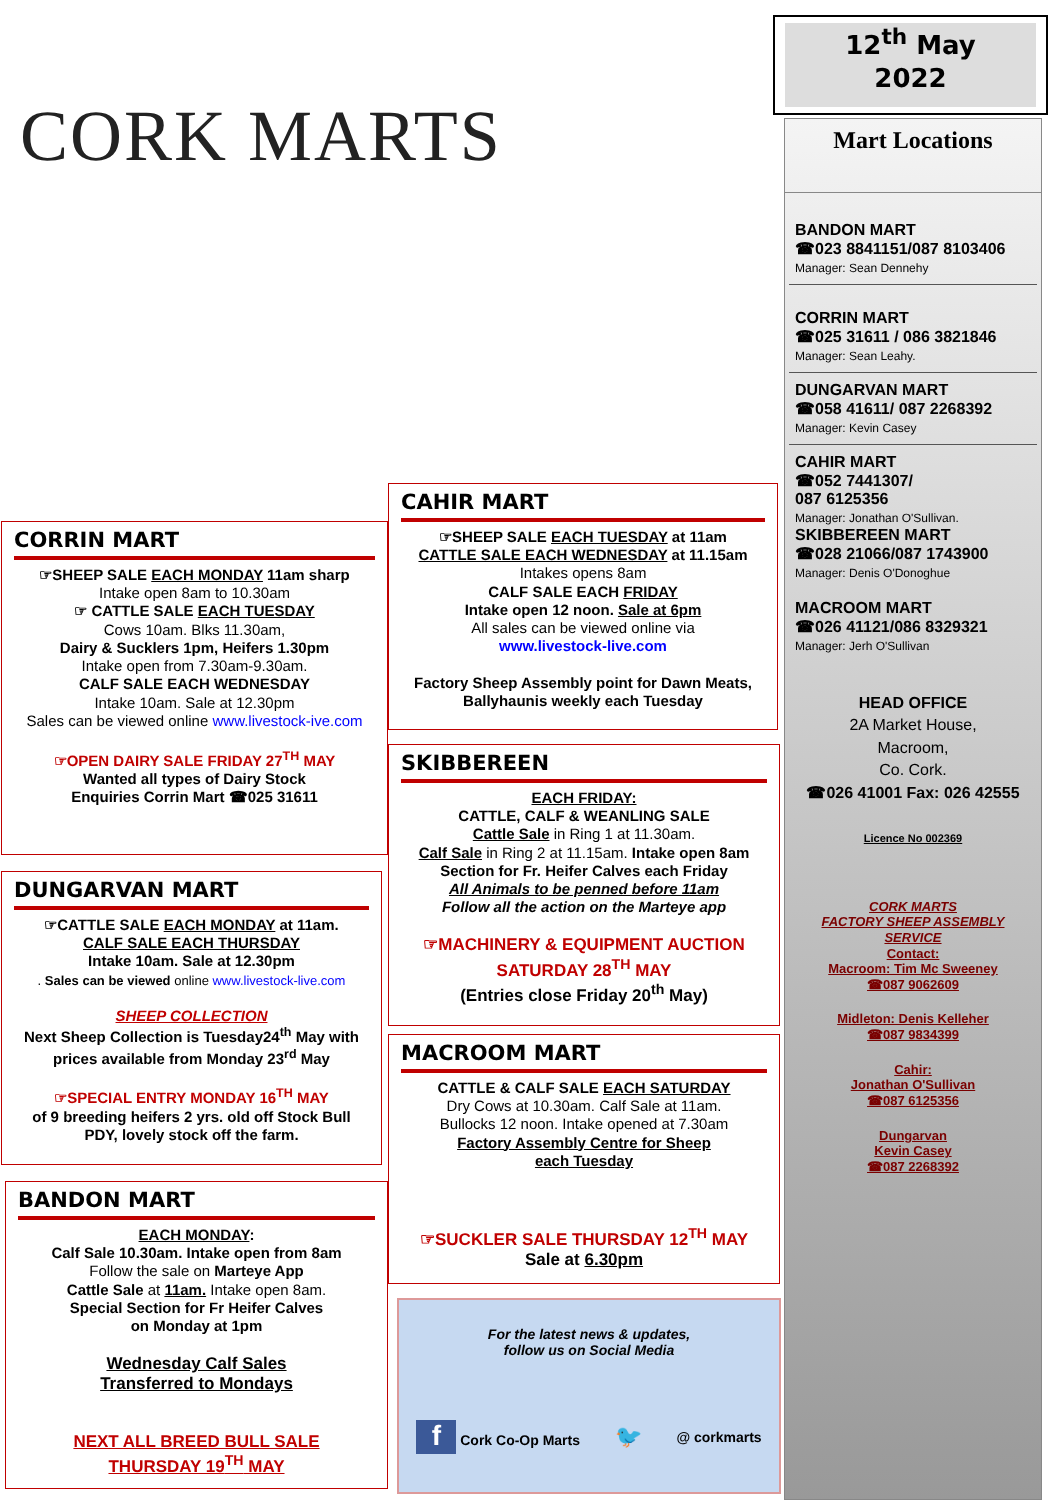CORK MARTS
12<sup>th</sup> May
2022
Mart Locations
BANDON MART
☎023 8841151/087 8103406
Manager: Sean Dennehy
CORRIN MART
☎025 31611 / 086 3821846
Manager: Sean Leahy.
DUNGARVAN MART
☎058 41611/ 087 2268392
Manager: Kevin Casey
CAHIR MART
☎052 7441307/
087 6125356
Manager: Jonathan O'Sullivan.
SKIBBEREEN MART
☎028 21066/087 1743900
Manager: Denis O'Donoghue
MACROOM MART
☎026 41121/086 8329321
Manager: Jerh O'Sullivan
HEAD OFFICE
2A Market House,
Macroom,
Co. Cork.
☎026 41001 Fax: 026 42555
Licence No 002369
CORK MARTS
FACTORY SHEEP ASSEMBLY
SERVICE
Contact:
Macroom: Tim Mc Sweeney
☎087 9062609
Midleton: Denis Kelleher
☎087 9834399
Cahir:
Jonathan O'Sullivan
☎087 6125356
Dungarvan
Kevin Casey
☎087 2268392
CORRIN MART
☞SHEEP SALE EACH MONDAY 11am sharp
Intake open 8am to 10.30am
☞ CATTLE SALE EACH TUESDAY
Cows 10am. Blks 11.30am,
Dairy & Sucklers 1pm, Heifers 1.30pm
Intake open from 7.30am-9.30am.
CALF SALE EACH WEDNESDAY
Intake 10am. Sale at 12.30pm
Sales can be viewed online www.livestock-ive.com
☞OPEN DAIRY SALE FRIDAY 27<sup>TH</sup> MAY
Wanted all types of Dairy Stock
Enquiries Corrin Mart ☎025 31611
DUNGARVAN MART
☞CATTLE SALE EACH MONDAY at 11am.
CALF SALE EACH THURSDAY
Intake 10am. Sale at 12.30pm
. Sales can be viewed online www.livestock-live.com
SHEEP COLLECTION
Next Sheep Collection is Tuesday24<sup>th</sup> May with prices available from Monday 23<sup>rd</sup> May
☞SPECIAL ENTRY MONDAY 16<sup>TH</sup> MAY
of 9 breeding heifers 2 yrs. old off Stock Bull PDY, lovely stock off the farm.
BANDON MART
EACH MONDAY:
Calf Sale 10.30am. Intake open from 8am
Follow the sale on Marteye App
Cattle Sale at 11am. Intake open 8am.
Special Section for Fr Heifer Calves
on Monday at 1pm
Wednesday Calf Sales
Transferred to Mondays
NEXT ALL BREED BULL SALE
THURSDAY 19<sup>TH</sup> MAY
CAHIR MART
☞SHEEP SALE EACH TUESDAY at 11am
CATTLE SALE EACH WEDNESDAY at 11.15am
Intakes opens 8am
CALF SALE EACH FRIDAY
Intake open 12 noon. Sale at 6pm
All sales can be viewed online via
www.livestock-live.com
Factory Sheep Assembly point for Dawn Meats, Ballyhaunis weekly each Tuesday
SKIBBEREEN
EACH FRIDAY:
CATTLE, CALF & WEANLING SALE
Cattle Sale in Ring 1 at 11.30am.
Calf Sale in Ring 2 at 11.15am. Intake open 8am
Section for Fr. Heifer Calves each Friday
All Animals to be penned before 11am
Follow all the action on the Marteye app
☞MACHINERY & EQUIPMENT AUCTION
SATURDAY 28<sup>TH</sup> MAY
(Entries close Friday 20<sup>th</sup> May)
MACROOM MART
CATTLE & CALF SALE EACH SATURDAY
Dry Cows at 10.30am. Calf Sale at 11am.
Bullocks 12 noon. Intake opened at 7.30am
Factory Assembly Centre for Sheep
each Tuesday
☞SUCKLER SALE THURSDAY 12<sup>TH</sup> MAY
Sale at 6.30pm
For the latest news & updates,
follow us on Social Media
f Cork Co-Op Marts 🐦 @ corkmarts